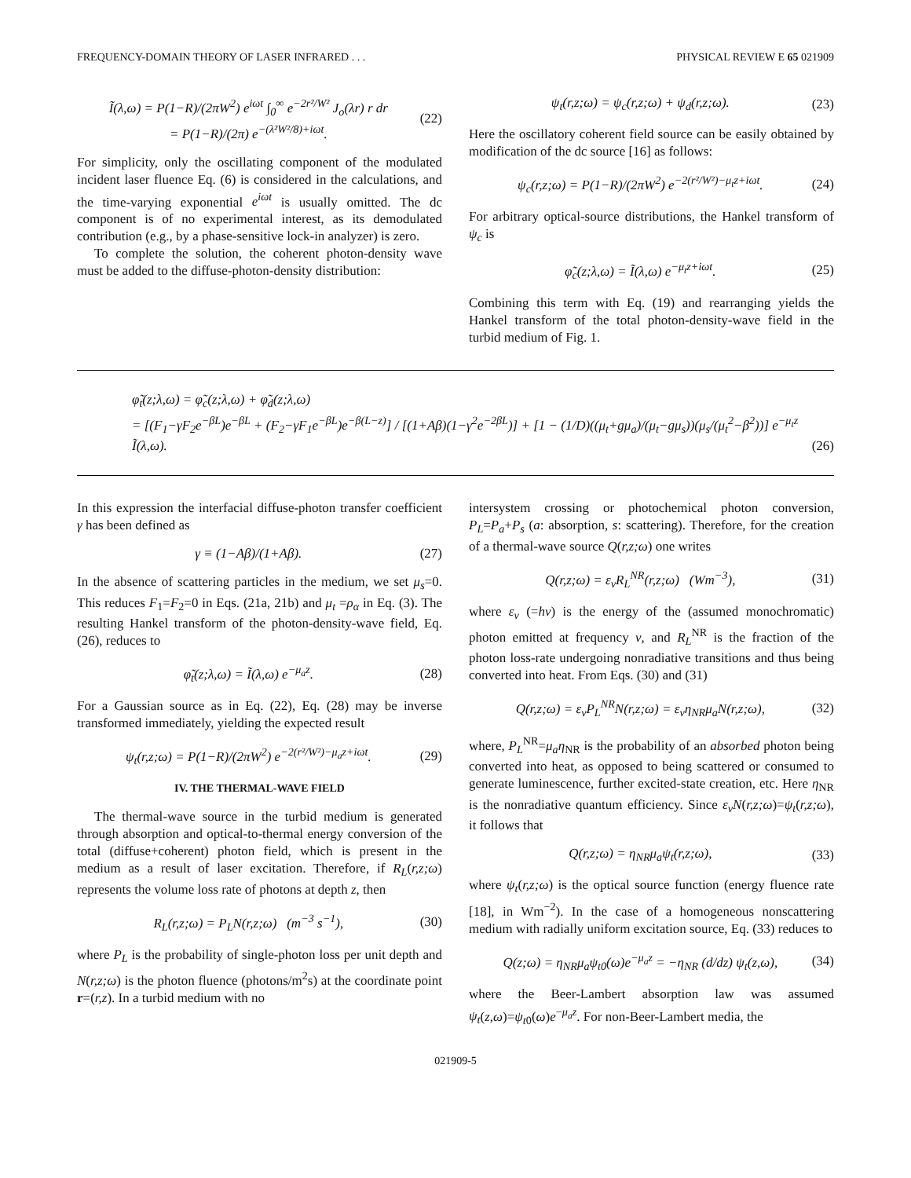FREQUENCY-DOMAIN THEORY OF LASER INFRARED . . . PHYSICAL REVIEW E 65 021909
Ĩ(λ,ω) = P(1−R)/(2πW<sup>2</sup>) e<sup>iωt</sup> ∫<sub>0</sub><sup>∞</sup> e<sup>−2r²/W²</sup> J<sub>o</sub>(λr) r dr
= P(1−R)/(2π) e<sup>−(λ²W²/8)+iωt</sup>. (22)
For simplicity, only the oscillating component of the modulated incident laser fluence Eq. (6) is considered in the calculations, and the time-varying exponential e<sup>iωt</sup> is usually omitted. The dc component is of no experimental interest, as its demodulated contribution (e.g., by a phase-sensitive lock-in analyzer) is zero.
To complete the solution, the coherent photon-density wave must be added to the diffuse-photon-density distribution:
ψ<sub>t</sub>(r,z;ω) = ψ<sub>c</sub>(r,z;ω) + ψ<sub>d</sub>(r,z;ω). (23)
Here the oscillatory coherent field source can be easily obtained by modification of the dc source [16] as follows:
ψ<sub>c</sub>(r,z;ω) = P(1−R)/(2πW<sup>2</sup>) e<sup>−2(r²/W²)−μ<sub>t</sub>z+iωt</sup>. (24)
For arbitrary optical-source distributions, the Hankel transform of ψ<sub>c</sub> is
φ̃<sub>c</sub>(z;λ,ω) = Ĩ(λ,ω) e<sup>−μ<sub>t</sub>z+iωt</sup>. (25)
Combining this term with Eq. (19) and rearranging yields the Hankel transform of the total photon-density-wave field in the turbid medium of Fig. 1.
φ̃<sub>t</sub>(z;λ,ω) = φ̃<sub>c</sub>(z;λ,ω) + φ̃<sub>d</sub>(z;λ,ω)
= [(F<sub>1</sub>−γF<sub>2</sub>e<sup>−βL</sup>)e<sup>−βL</sup> + (F<sub>2</sub>−γF<sub>1</sub>e<sup>−βL</sup>)e<sup>−β(L−z)</sup>] / [(1+Aβ)(1−γ<sup>2</sup>e<sup>−2βL</sup>)] + [1 − (1/D)((μ<sub>t</sub>+gμ<sub>a</sub>)/(μ<sub>t</sub>−gμ<sub>s</sub>))(μ<sub>s</sub>/(μ<sub>t</sub><sup>2</sup>−β<sup>2</sup>))] e<sup>−μ<sub>t</sub>z</sup> Ĩ(λ,ω). (26)
In this expression the interfacial diffuse-photon transfer coefficient γ has been defined as
γ ≡ (1−Aβ)/(1+Aβ). (27)
In the absence of scattering particles in the medium, we set μ<sub>s</sub>=0. This reduces F<sub>1</sub>=F<sub>2</sub>=0 in Eqs. (21a, 21b) and μ<sub>t</sub> =ρ<sub>α</sub> in Eq. (3). The resulting Hankel transform of the photon-density-wave field, Eq. (26), reduces to
φ̃<sub>t</sub>(z;λ,ω) = Ĩ(λ,ω) e<sup>−μ<sub>a</sub>z</sup>. (28)
For a Gaussian source as in Eq. (22), Eq. (28) may be inverse transformed immediately, yielding the expected result
ψ<sub>t</sub>(r,z;ω) = P(1−R)/(2πW<sup>2</sup>) e<sup>−2(r²/W²)−μ<sub>a</sub>z+iωt</sup>. (29)
IV. THE THERMAL-WAVE FIELD
The thermal-wave source in the turbid medium is generated through absorption and optical-to-thermal energy conversion of the total (diffuse+coherent) photon field, which is present in the medium as a result of laser excitation. Therefore, if R<sub>L</sub>(r,z;ω) represents the volume loss rate of photons at depth z, then
R<sub>L</sub>(r,z;ω) = P<sub>L</sub>N(r,z;ω) (m<sup>−3</sup> s<sup>−1</sup>), (30)
where P<sub>L</sub> is the probability of single-photon loss per unit depth and N(r,z;ω) is the photon fluence (photons/m<sup>2</sup>s) at the coordinate point r=(r,z). In a turbid medium with no
intersystem crossing or photochemical photon conversion, P<sub>L</sub>=P<sub>a</sub>+P<sub>s</sub> (a: absorption, s: scattering). Therefore, for the creation of a thermal-wave source Q(r,z;ω) one writes
Q(r,z;ω) = ε<sub>ν</sub>R<sub>L</sub><sup>NR</sup>(r,z;ω) (Wm<sup>−3</sup>), (31)
where ε<sub>ν</sub> (=hν) is the energy of the (assumed monochromatic) photon emitted at frequency ν, and R<sub>L</sub><sup>NR</sup> is the fraction of the photon loss-rate undergoing nonradiative transitions and thus being converted into heat. From Eqs. (30) and (31)
Q(r,z;ω) = ε<sub>ν</sub>P<sub>L</sub><sup>NR</sup>N(r,z;ω) = ε<sub>ν</sub>η<sub>NR</sub>μ<sub>a</sub>N(r,z;ω), (32)
where, P<sub>L</sub><sup>NR</sup>=μ<sub>a</sub>η<sub>NR</sub> is the probability of an absorbed photon being converted into heat, as opposed to being scattered or consumed to generate luminescence, further excited-state creation, etc. Here η<sub>NR</sub> is the nonradiative quantum efficiency. Since ε<sub>ν</sub>N(r,z;ω)=ψ<sub>t</sub>(r,z;ω), it follows that
Q(r,z;ω) = η<sub>NR</sub>μ<sub>a</sub>ψ<sub>t</sub>(r,z;ω), (33)
where ψ<sub>t</sub>(r,z;ω) is the optical source function (energy fluence rate [18], in Wm<sup>−2</sup>). In the case of a homogeneous nonscattering medium with radially uniform excitation source, Eq. (33) reduces to
Q(z;ω) = η<sub>NR</sub>μ<sub>a</sub>ψ<sub>t0</sub>(ω)e<sup>−μ<sub>a</sub>z</sup> = −η<sub>NR</sub> (d/dz) ψ<sub>t</sub>(z,ω), (34)
where the Beer-Lambert absorption law was assumed ψ<sub>t</sub>(z,ω)=ψ<sub>t0</sub>(ω)e<sup>−μ<sub>a</sub>z</sup>. For non-Beer-Lambert media, the
021909-5